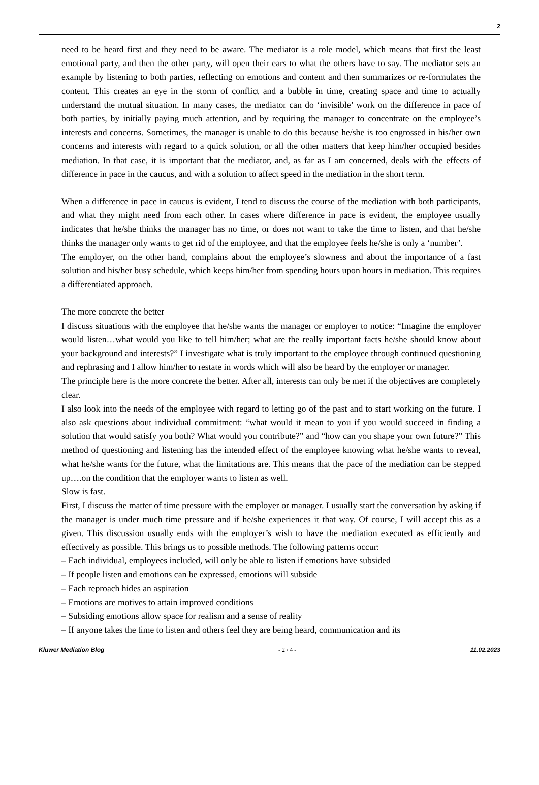2
need to be heard first and they need to be aware. The mediator is a role model, which means that first the least emotional party, and then the other party, will open their ears to what the others have to say. The mediator sets an example by listening to both parties, reflecting on emotions and content and then summarizes or re-formulates the content. This creates an eye in the storm of conflict and a bubble in time, creating space and time to actually understand the mutual situation. In many cases, the mediator can do ‘invisible’ work on the difference in pace of both parties, by initially paying much attention, and by requiring the manager to concentrate on the employee’s interests and concerns. Sometimes, the manager is unable to do this because he/she is too engrossed in his/her own concerns and interests with regard to a quick solution, or all the other matters that keep him/her occupied besides mediation. In that case, it is important that the mediator, and, as far as I am concerned, deals with the effects of difference in pace in the caucus, and with a solution to affect speed in the mediation in the short term.
When a difference in pace in caucus is evident, I tend to discuss the course of the mediation with both participants, and what they might need from each other. In cases where difference in pace is evident, the employee usually indicates that he/she thinks the manager has no time, or does not want to take the time to listen, and that he/she thinks the manager only wants to get rid of the employee, and that the employee feels he/she is only a ‘number’.
The employer, on the other hand, complains about the employee’s slowness and about the importance of a fast solution and his/her busy schedule, which keeps him/her from spending hours upon hours in mediation. This requires a differentiated approach.
The more concrete the better
I discuss situations with the employee that he/she wants the manager or employer to notice: “Imagine the employer would listen…what would you like to tell him/her; what are the really important facts he/she should know about your background and interests?” I investigate what is truly important to the employee through continued questioning and rephrasing and I allow him/her to restate in words which will also be heard by the employer or manager.
The principle here is the more concrete the better. After all, interests can only be met if the objectives are completely clear.
I also look into the needs of the employee with regard to letting go of the past and to start working on the future. I also ask questions about individual commitment: “what would it mean to you if you would succeed in finding a solution that would satisfy you both? What would you contribute?” and “how can you shape your own future?” This method of questioning and listening has the intended effect of the employee knowing what he/she wants to reveal, what he/she wants for the future, what the limitations are. This means that the pace of the mediation can be stepped up….on the condition that the employer wants to listen as well.
Slow is fast.
First, I discuss the matter of time pressure with the employer or manager. I usually start the conversation by asking if the manager is under much time pressure and if he/she experiences it that way. Of course, I will accept this as a given. This discussion usually ends with the employer’s wish to have the mediation executed as efficiently and effectively as possible. This brings us to possible methods. The following patterns occur:
– Each individual, employees included, will only be able to listen if emotions have subsided
– If people listen and emotions can be expressed, emotions will subside
– Each reproach hides an aspiration
– Emotions are motives to attain improved conditions
– Subsiding emotions allow space for realism and a sense of reality
– If anyone takes the time to listen and others feel they are being heard, communication and its
Kluwer Mediation Blog - 2 / 4 - 11.02.2023